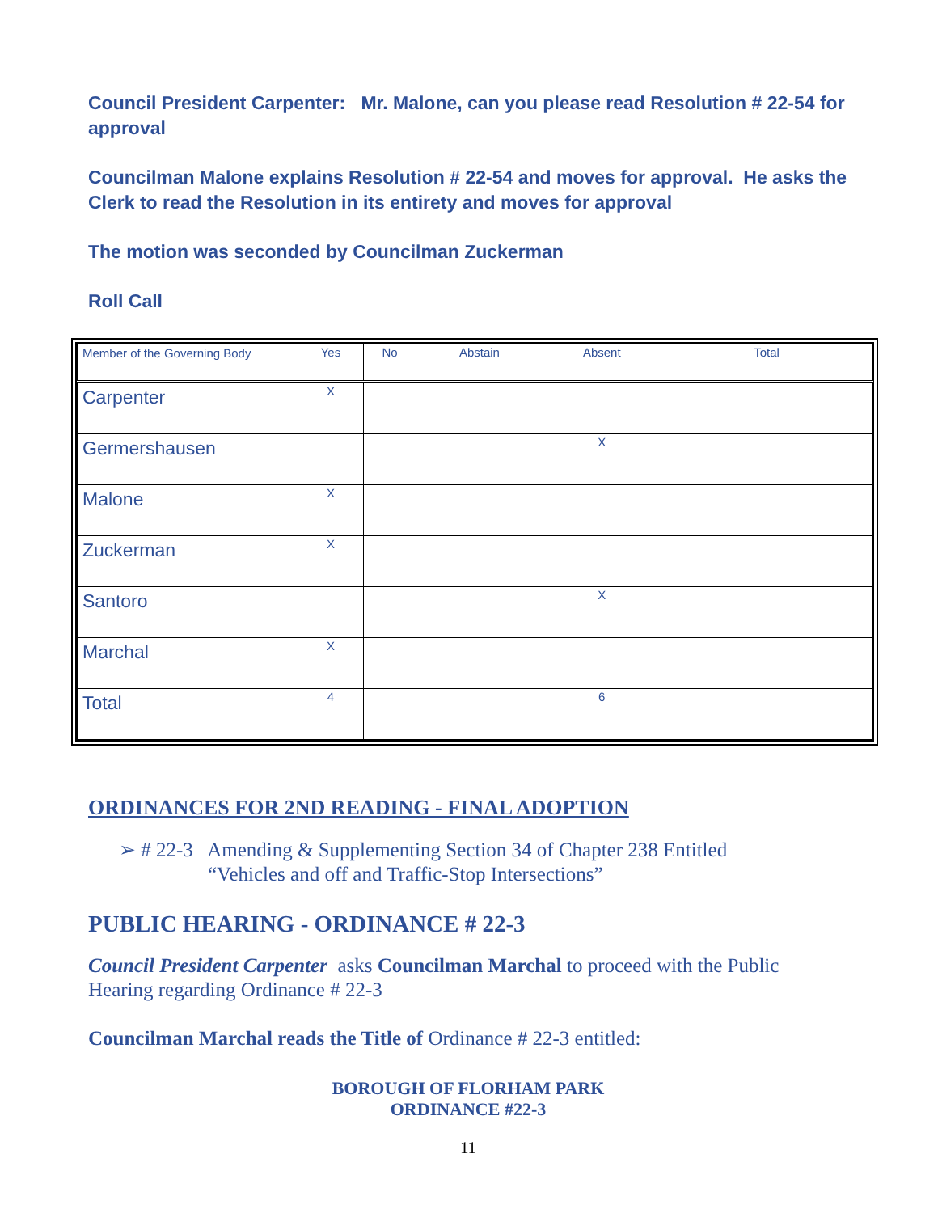Council President Carpenter: Mr. Malone, can you please read Resolution # 22-54 for approval
Councilman Malone explains Resolution # 22-54 and moves for approval. He asks the Clerk to read the Resolution in its entirety and moves for approval
The motion was seconded by Councilman Zuckerman
Roll Call
| Member of the Governing Body | Yes | No | Abstain | Absent | Total |
| --- | --- | --- | --- | --- | --- |
| Carpenter | X | | | | |
| Germershausen | | | | X | |
| Malone | X | | | | |
| Zuckerman | X | | | | |
| Santoro | | | | X | |
| Marchal | X | | | | |
| Total | 4 | | | 6 | |
ORDINANCES FOR 2ND READING - FINAL ADOPTION
➢ # 22-3 Amending & Supplementing Section 34 of Chapter 238 Entitled
“Vehicles and off and Traffic-Stop Intersections”
PUBLIC HEARING - ORDINANCE # 22-3
Council President Carpenter asks Councilman Marchal to proceed with the Public Hearing regarding Ordinance # 22-3
Councilman Marchal reads the Title of Ordinance # 22-3 entitled:
BOROUGH OF FLORHAM PARK
ORDINANCE #22-3
11